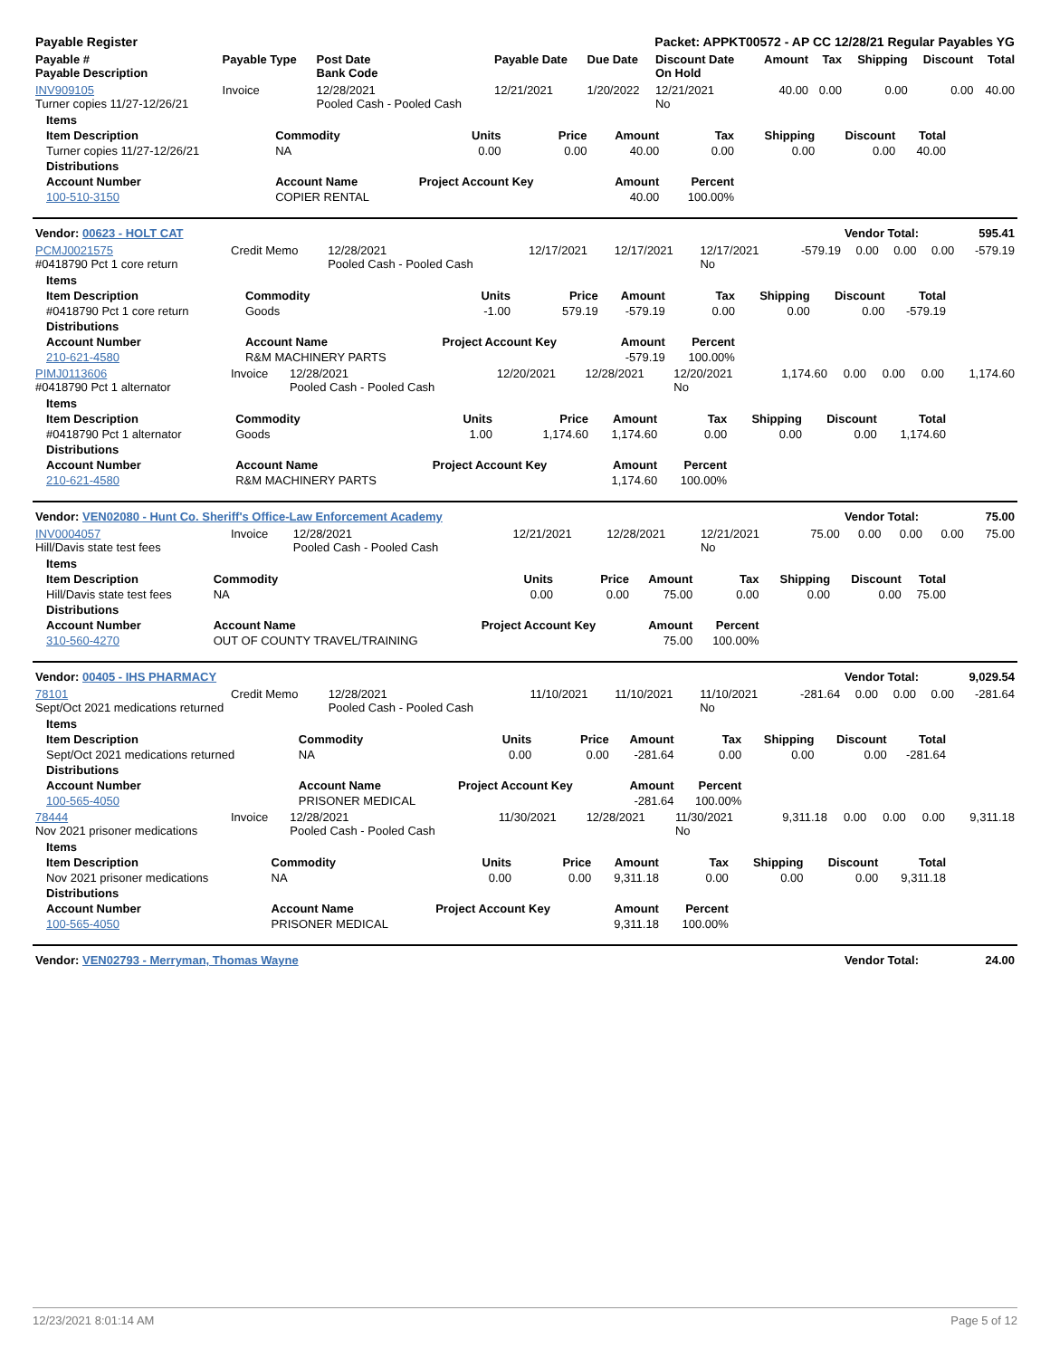| Payable Register | Packet: APPKT00572 - AP CC 12/28/21 Regular Payables YG |
| Payable # Payable Description | Payable Type | Post Date Bank Code | Payable Date | Due Date | Discount Date On Hold | Amount | Tax | Shipping | Discount | Total |
| --- | --- | --- | --- | --- | --- | --- | --- | --- | --- | --- |
| INV909105 Turner copies 11/27-12/26/21 | Invoice | 12/28/2021 Pooled Cash - Pooled Cash | 12/21/2021 | 1/20/2022 | 12/21/2021 No | 40.00 | 0.00 | 0.00 | 0.00 | 40.00 |
| Items | | | | | | | | |
| Item Description | Commodity | Units | Price | Amount | Tax | Shipping | Discount | Total |
| Turner copies 11/27-12/26/21 | NA | 0.00 | 0.00 | 40.00 | 0.00 | 0.00 | 0.00 | 40.00 |
| Distributions | | | | | | | | |
| Account Number | Account Name | Project Account Key | | Amount | Percent | | | |
| 100-510-3150 | COPIER RENTAL | | | 40.00 | 100.00% | | | |
| Vendor: 00623 - HOLT CAT | Vendor Total: | 595.41 |
| PCMJ0021575 #0418790 Pct 1 core return | Credit Memo | 12/28/2021 Pooled Cash - Pooled Cash | 12/17/2021 | 12/17/2021 | 12/17/2021 No | -579.19 | 0.00 | 0.00 | 0.00 | -579.19 |
| Items | | | | | | | | |
| Item Description | Commodity | Units | Price | Amount | Tax | Shipping | Discount | Total |
| #0418790 Pct 1 core return | Goods | -1.00 | 579.19 | -579.19 | 0.00 | 0.00 | 0.00 | -579.19 |
| Distributions | | | | | | | | |
| Account Number | Account Name | Project Account Key | | Amount | Percent | | | |
| 210-621-4580 | R&M MACHINERY PARTS | | | -579.19 | 100.00% | | | |
| PIMJ0113606 #0418790 Pct 1 alternator | Invoice | 12/28/2021 Pooled Cash - Pooled Cash | 12/20/2021 | 12/28/2021 | 12/20/2021 No | 1,174.60 | 0.00 | 0.00 | 0.00 | 1,174.60 |
| Items | | | | | | | | |
| Item Description | Commodity | Units | Price | Amount | Tax | Shipping | Discount | Total |
| #0418790 Pct 1 alternator | Goods | 1.00 | 1,174.60 | 1,174.60 | 0.00 | 0.00 | 0.00 | 1,174.60 |
| Distributions | | | | | | | | |
| Account Number | Account Name | Project Account Key | | Amount | Percent | | | |
| 210-621-4580 | R&M MACHINERY PARTS | | | 1,174.60 | 100.00% | | | |
| Vendor: VEN02080 - Hunt Co. Sheriff's Office-Law Enforcement Academy | Vendor Total: | 75.00 |
| INV0004057 Hill/Davis state test fees | Invoice | 12/28/2021 Pooled Cash - Pooled Cash | 12/21/2021 | 12/28/2021 | 12/21/2021 No | 75.00 | 0.00 | 0.00 | 0.00 | 75.00 |
| Items | | | | | | | | |
| Item Description | Commodity | Units | Price | Amount | Tax | Shipping | Discount | Total |
| Hill/Davis state test fees | NA | 0.00 | 0.00 | 75.00 | 0.00 | 0.00 | 0.00 | 75.00 |
| Distributions | | | | | | | | |
| Account Number | Account Name | Project Account Key | | Amount | Percent | | | |
| 310-560-4270 | OUT OF COUNTY TRAVEL/TRAINING | | | 75.00 | 100.00% | | | |
| Vendor: 00405 - IHS PHARMACY | Vendor Total: | 9,029.54 |
| 78101 Sept/Oct 2021 medications returned | Credit Memo | 12/28/2021 Pooled Cash - Pooled Cash | 11/10/2021 | 11/10/2021 | 11/10/2021 No | -281.64 | 0.00 | 0.00 | 0.00 | -281.64 |
| Items | | | | | | | | |
| Item Description | Commodity | Units | Price | Amount | Tax | Shipping | Discount | Total |
| Sept/Oct 2021 medications returned | NA | 0.00 | 0.00 | -281.64 | 0.00 | 0.00 | 0.00 | -281.64 |
| Distributions | | | | | | | | |
| Account Number | Account Name | Project Account Key | | Amount | Percent | | | |
| 100-565-4050 | PRISONER MEDICAL | | | -281.64 | 100.00% | | | |
| 78444 Nov 2021 prisoner medications | Invoice | 12/28/2021 Pooled Cash - Pooled Cash | 11/30/2021 | 12/28/2021 | 11/30/2021 No | 9,311.18 | 0.00 | 0.00 | 0.00 | 9,311.18 |
| Items | | | | | | | | |
| Item Description | Commodity | Units | Price | Amount | Tax | Shipping | Discount | Total |
| Nov 2021 prisoner medications | NA | 0.00 | 0.00 | 9,311.18 | 0.00 | 0.00 | 0.00 | 9,311.18 |
| Distributions | | | | | | | | |
| Account Number | Account Name | Project Account Key | | Amount | Percent | | | |
| 100-565-4050 | PRISONER MEDICAL | | | 9,311.18 | 100.00% | | | |
| Vendor: VEN02793 - Merryman, Thomas Wayne | Vendor Total: | 24.00 |
12/23/2021 8:01:14 AM Page 5 of 12